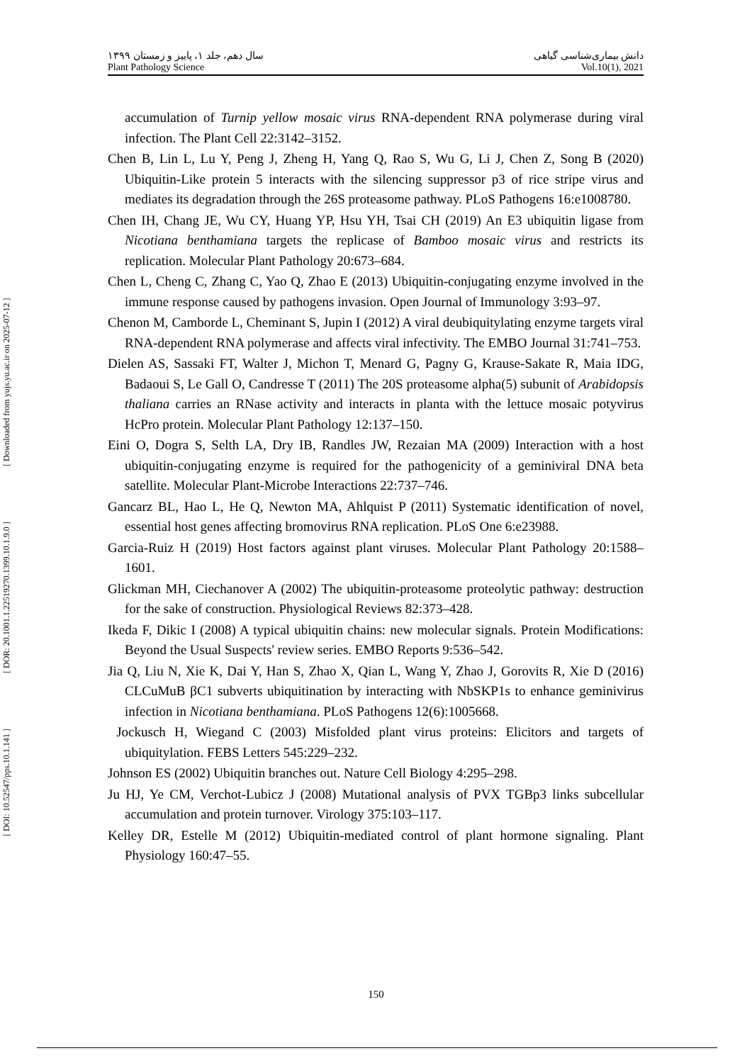[ DOI: 10.52547/pps.10.1.141 ] [ DOR: 20.1001.1.22519270.1399.10.1.9.0 ] [ Downloaded from yujs.yu.ac.ir on 2025-07-12 ]
سال دهم، جلد ۱، پاییز و زمستان ۱۳۹۹ دانش بیماری‌شناسی گیاهی
Plant Pathology Science Vol.10(1), 2021
accumulation of Turnip yellow mosaic virus RNA-dependent RNA polymerase during viral infection. The Plant Cell 22:3142–3152.
Chen B, Lin L, Lu Y, Peng J, Zheng H, Yang Q, Rao S, Wu G, Li J, Chen Z, Song B (2020) Ubiquitin-Like protein 5 interacts with the silencing suppressor p3 of rice stripe virus and mediates its degradation through the 26S proteasome pathway. PLoS Pathogens 16:e1008780.
Chen IH, Chang JE, Wu CY, Huang YP, Hsu YH, Tsai CH (2019) An E3 ubiquitin ligase from Nicotiana benthamiana targets the replicase of Bamboo mosaic virus and restricts its replication. Molecular Plant Pathology 20:673–684.
Chen L, Cheng C, Zhang C, Yao Q, Zhao E (2013) Ubiquitin-conjugating enzyme involved in the immune response caused by pathogens invasion. Open Journal of Immunology 3:93–97.
Chenon M, Camborde L, Cheminant S, Jupin I (2012) A viral deubiquitylating enzyme targets viral RNA-dependent RNA polymerase and affects viral infectivity. The EMBO Journal 31:741–753.
Dielen AS, Sassaki FT, Walter J, Michon T, Menard G, Pagny G, Krause-Sakate R, Maia IDG, Badaoui S, Le Gall O, Candresse T (2011) The 20S proteasome alpha(5) subunit of Arabidopsis thaliana carries an RNase activity and interacts in planta with the lettuce mosaic potyvirus HcPro protein. Molecular Plant Pathology 12:137–150.
Eini O, Dogra S, Selth LA, Dry IB, Randles JW, Rezaian MA (2009) Interaction with a host ubiquitin-conjugating enzyme is required for the pathogenicity of a geminiviral DNA beta satellite. Molecular Plant-Microbe Interactions 22:737–746.
Gancarz BL, Hao L, He Q, Newton MA, Ahlquist P (2011) Systematic identification of novel, essential host genes affecting bromovirus RNA replication. PLoS One 6:e23988.
Garcia-Ruiz H (2019) Host factors against plant viruses. Molecular Plant Pathology 20:1588–1601.
Glickman MH, Ciechanover A (2002) The ubiquitin-proteasome proteolytic pathway: destruction for the sake of construction. Physiological Reviews 82:373–428.
Ikeda F, Dikic I (2008) A typical ubiquitin chains: new molecular signals. Protein Modifications: Beyond the Usual Suspects' review series. EMBO Reports 9:536–542.
Jia Q, Liu N, Xie K, Dai Y, Han S, Zhao X, Qian L, Wang Y, Zhao J, Gorovits R, Xie D (2016) CLCuMuB βC1 subverts ubiquitination by interacting with NbSKP1s to enhance geminivirus infection in Nicotiana benthamiana. PLoS Pathogens 12(6):1005668.
Jockusch H, Wiegand C (2003) Misfolded plant virus proteins: Elicitors and targets of ubiquitylation. FEBS Letters 545:229–232.
Johnson ES (2002) Ubiquitin branches out. Nature Cell Biology 4:295–298.
Ju HJ, Ye CM, Verchot-Lubicz J (2008) Mutational analysis of PVX TGBp3 links subcellular accumulation and protein turnover. Virology 375:103–117.
Kelley DR, Estelle M (2012) Ubiquitin-mediated control of plant hormone signaling. Plant Physiology 160:47–55.
150